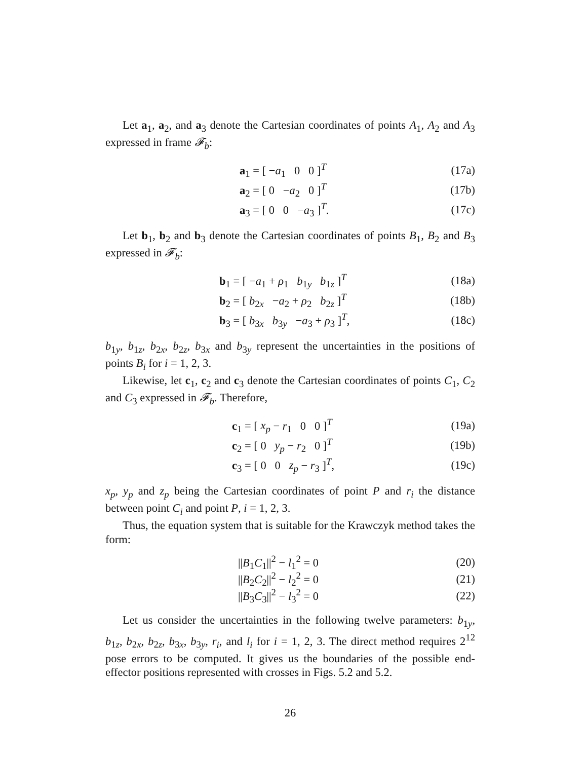Let a<sub>1</sub>, a<sub>2</sub>, and a<sub>3</sub> denote the Cartesian coordinates of points A<sub>1</sub>, A<sub>2</sub> and A<sub>3</sub> expressed in frame 𝓕<sub>b</sub>:
a<sub>1</sub> = [ −a<sub>1</sub> 0 0 ]<sup>T</sup> (17a)
a<sub>2</sub> = [ 0 −a<sub>2</sub> 0 ]<sup>T</sup> (17b)
a<sub>3</sub> = [ 0 0 −a<sub>3</sub> ]<sup>T</sup>. (17c)
Let b<sub>1</sub>, b<sub>2</sub> and b<sub>3</sub> denote the Cartesian coordinates of points B<sub>1</sub>, B<sub>2</sub> and B<sub>3</sub> expressed in 𝓕<sub>b</sub>:
b<sub>1</sub> = [ −a<sub>1</sub> + ρ<sub>1</sub> b<sub>1y</sub> b<sub>1z</sub> ]<sup>T</sup> (18a)
b<sub>2</sub> = [ b<sub>2x</sub> −a<sub>2</sub> + ρ<sub>2</sub> b<sub>2z</sub> ]<sup>T</sup> (18b)
b<sub>3</sub> = [ b<sub>3x</sub> b<sub>3y</sub> −a<sub>3</sub> + ρ<sub>3</sub> ]<sup>T</sup>, (18c)
b<sub>1y</sub>, b<sub>1z</sub>, b<sub>2x</sub>, b<sub>2z</sub>, b<sub>3x</sub> and b<sub>3y</sub> represent the uncertainties in the positions of points B<sub>i</sub> for i = 1, 2, 3.
Likewise, let c<sub>1</sub>, c<sub>2</sub> and c<sub>3</sub> denote the Cartesian coordinates of points C<sub>1</sub>, C<sub>2</sub> and C<sub>3</sub> expressed in 𝓕<sub>b</sub>. Therefore,
c<sub>1</sub> = [ x<sub>p</sub> − r<sub>1</sub> 0 0 ]<sup>T</sup> (19a)
c<sub>2</sub> = [ 0 y<sub>p</sub> − r<sub>2</sub> 0 ]<sup>T</sup> (19b)
c<sub>3</sub> = [ 0 0 z<sub>p</sub> − r<sub>3</sub> ]<sup>T</sup>, (19c)
x<sub>p</sub>, y<sub>p</sub> and z<sub>p</sub> being the Cartesian coordinates of point P and r<sub>i</sub> the distance between point C<sub>i</sub> and point P, i = 1, 2, 3.
Thus, the equation system that is suitable for the Krawczyk method takes the form:
||B<sub>1</sub>C<sub>1</sub>||<sup>2</sup> − l<sub>1</sub><sup>2</sup> = 0 (20)
||B<sub>2</sub>C<sub>2</sub>||<sup>2</sup> − l<sub>2</sub><sup>2</sup> = 0 (21)
||B<sub>3</sub>C<sub>3</sub>||<sup>2</sup> − l<sub>3</sub><sup>2</sup> = 0 (22)
Let us consider the uncertainties in the following twelve parameters: b<sub>1y</sub>, b<sub>1z</sub>, b<sub>2x</sub>, b<sub>2z</sub>, b<sub>3x</sub>, b<sub>3y</sub>, r<sub>i</sub>, and l<sub>i</sub> for i = 1, 2, 3. The direct method requires 2<sup>12</sup> pose errors to be computed. It gives us the boundaries of the possible end-effector positions represented with crosses in Figs. 5.2 and 5.2.
26